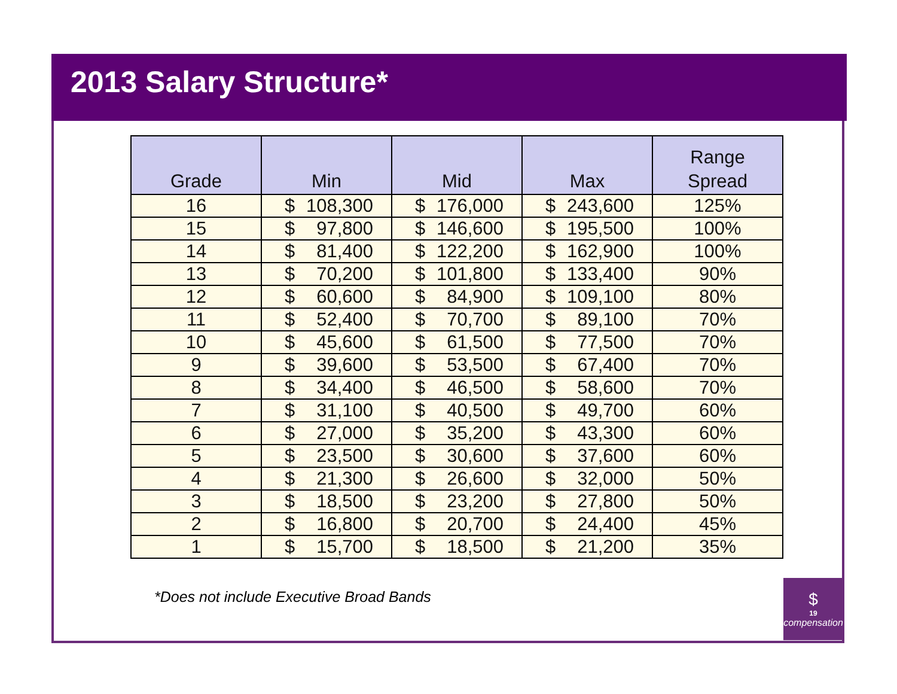2013 Salary Structure*
| Grade | Min | Mid | Max | Range Spread |
| --- | --- | --- | --- | --- |
| 16 | $ 108,300 | $ 176,000 | $ 243,600 | 125% |
| 15 | $ 97,800 | $ 146,600 | $ 195,500 | 100% |
| 14 | $ 81,400 | $ 122,200 | $ 162,900 | 100% |
| 13 | $ 70,200 | $ 101,800 | $ 133,400 | 90% |
| 12 | $ 60,600 | $ 84,900 | $ 109,100 | 80% |
| 11 | $ 52,400 | $ 70,700 | $ 89,100 | 70% |
| 10 | $ 45,600 | $ 61,500 | $ 77,500 | 70% |
| 9 | $ 39,600 | $ 53,500 | $ 67,400 | 70% |
| 8 | $ 34,400 | $ 46,500 | $ 58,600 | 70% |
| 7 | $ 31,100 | $ 40,500 | $ 49,700 | 60% |
| 6 | $ 27,000 | $ 35,200 | $ 43,300 | 60% |
| 5 | $ 23,500 | $ 30,600 | $ 37,600 | 60% |
| 4 | $ 21,300 | $ 26,600 | $ 32,000 | 50% |
| 3 | $ 18,500 | $ 23,200 | $ 27,800 | 50% |
| 2 | $ 16,800 | $ 20,700 | $ 24,400 | 45% |
| 1 | $ 15,700 | $ 18,500 | $ 21,200 | 35% |
*Does not include Executive Broad Bands
$
19
compensation